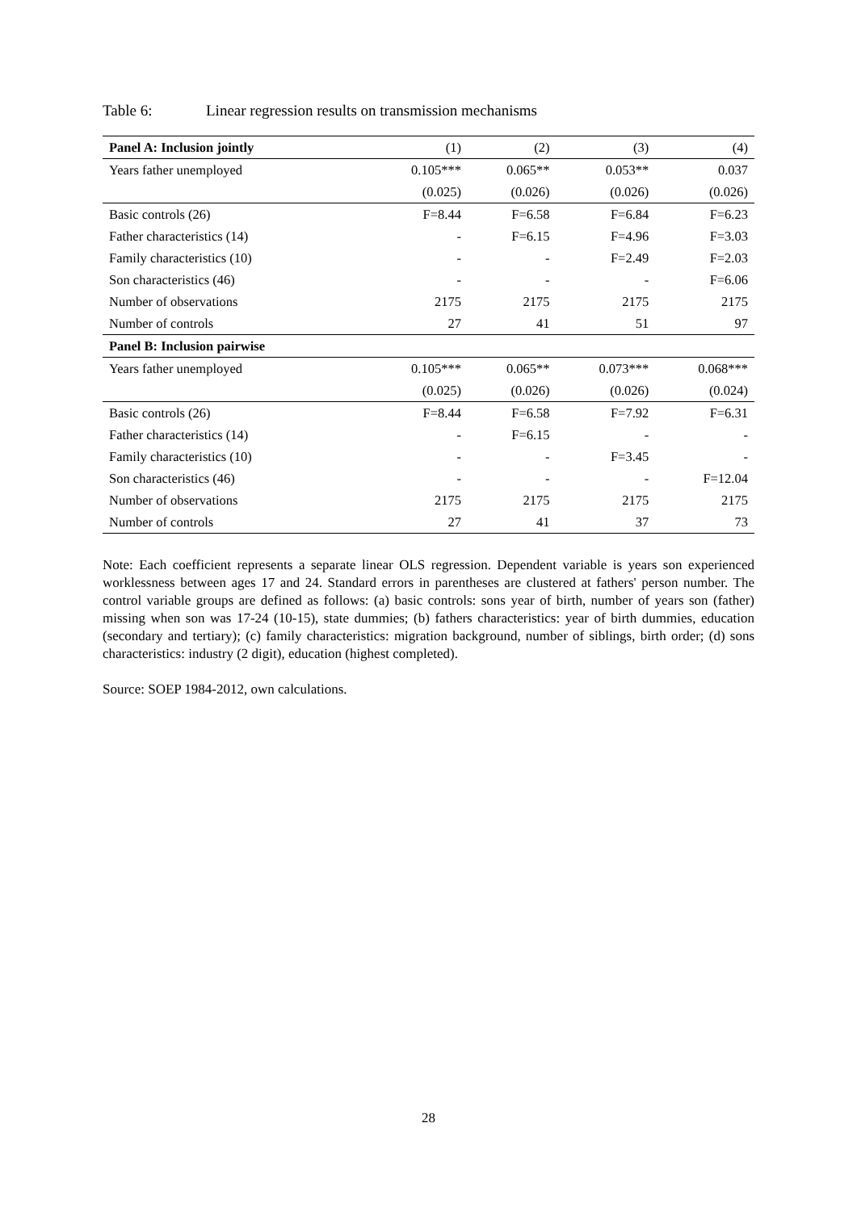Table 6: Linear regression results on transmission mechanisms
| Panel A: Inclusion jointly | (1) | (2) | (3) | (4) |
| --- | --- | --- | --- | --- |
| Years father unemployed | 0.105*** | 0.065** | 0.053** | 0.037 |
| | (0.025) | (0.026) | (0.026) | (0.026) |
| Basic controls (26) | F=8.44 | F=6.58 | F=6.84 | F=6.23 |
| Father characteristics (14) | - | F=6.15 | F=4.96 | F=3.03 |
| Family characteristics (10) | - | - | F=2.49 | F=2.03 |
| Son characteristics (46) | - | - | - | F=6.06 |
| Number of observations | 2175 | 2175 | 2175 | 2175 |
| Number of controls | 27 | 41 | 51 | 97 |
| Panel B: Inclusion pairwise | | | | |
| Years father unemployed | 0.105*** | 0.065** | 0.073*** | 0.068*** |
| | (0.025) | (0.026) | (0.026) | (0.024) |
| Basic controls (26) | F=8.44 | F=6.58 | F=7.92 | F=6.31 |
| Father characteristics (14) | - | F=6.15 | - | - |
| Family characteristics (10) | - | - | F=3.45 | - |
| Son characteristics (46) | - | - | - | F=12.04 |
| Number of observations | 2175 | 2175 | 2175 | 2175 |
| Number of controls | 27 | 41 | 37 | 73 |
Note: Each coefficient represents a separate linear OLS regression. Dependent variable is years son experienced worklessness between ages 17 and 24. Standard errors in parentheses are clustered at fathers' person number. The control variable groups are defined as follows: (a) basic controls: sons year of birth, number of years son (father) missing when son was 17-24 (10-15), state dummies; (b) fathers characteristics: year of birth dummies, education (secondary and tertiary); (c) family characteristics: migration background, number of siblings, birth order; (d) sons characteristics: industry (2 digit), education (highest completed).
Source: SOEP 1984-2012, own calculations.
28